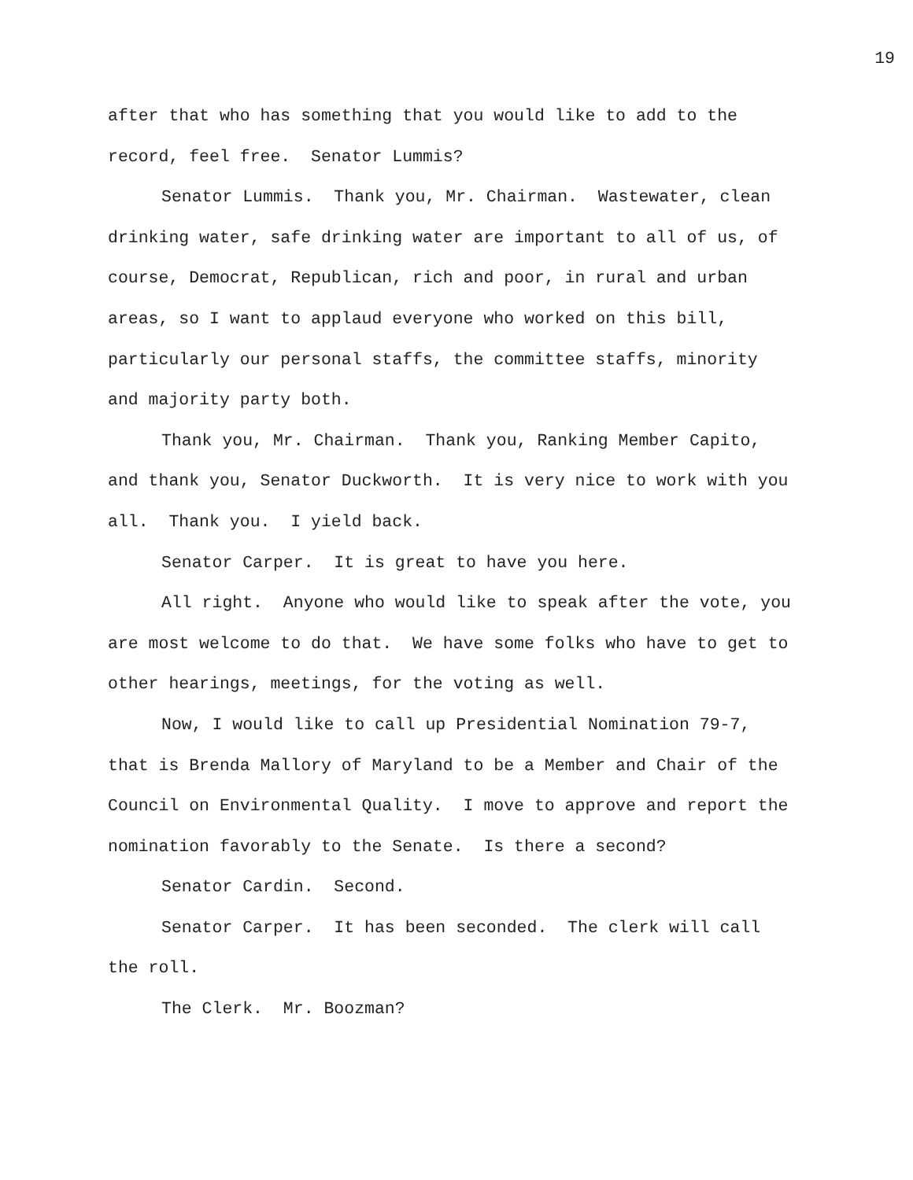19
after that who has something that you would like to add to the record, feel free. Senator Lummis?
Senator Lummis. Thank you, Mr. Chairman. Wastewater, clean drinking water, safe drinking water are important to all of us, of course, Democrat, Republican, rich and poor, in rural and urban areas, so I want to applaud everyone who worked on this bill, particularly our personal staffs, the committee staffs, minority and majority party both.
Thank you, Mr. Chairman. Thank you, Ranking Member Capito, and thank you, Senator Duckworth. It is very nice to work with you all. Thank you. I yield back.
Senator Carper. It is great to have you here.
All right. Anyone who would like to speak after the vote, you are most welcome to do that. We have some folks who have to get to other hearings, meetings, for the voting as well.
Now, I would like to call up Presidential Nomination 79-7, that is Brenda Mallory of Maryland to be a Member and Chair of the Council on Environmental Quality. I move to approve and report the nomination favorably to the Senate. Is there a second?
Senator Cardin. Second.
Senator Carper. It has been seconded. The clerk will call the roll.
The Clerk. Mr. Boozman?